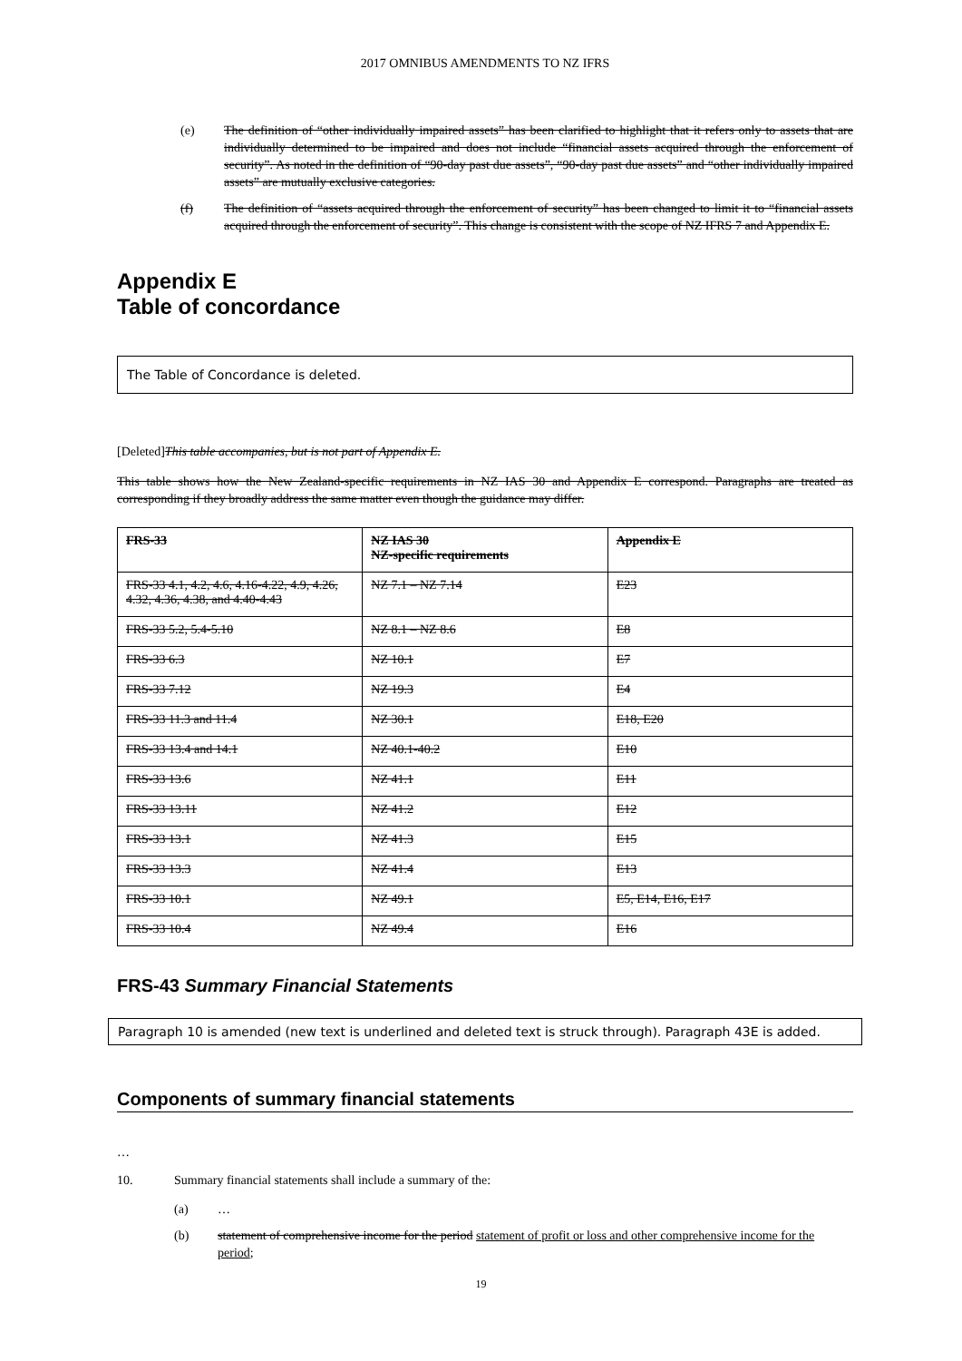2017 OMNIBUS AMENDMENTS TO NZ IFRS
(e) The definition of “other individually impaired assets” has been clarified to highlight that it refers only to assets that are individually determined to be impaired and does not include “financial assets acquired through the enforcement of security”. As noted in the definition of “90-day past due assets”, “90-day past due assets” and “other individually impaired assets” are mutually exclusive categories.
(f) The definition of “assets acquired through the enforcement of security” has been changed to limit it to “financial assets acquired through the enforcement of security”. This change is consistent with the scope of NZ IFRS 7 and Appendix E.
Appendix E
Table of concordance
The Table of Concordance is deleted.
[Deleted]This table accompanies, but is not part of Appendix E.
This table shows how the New Zealand-specific requirements in NZ IAS 30 and Appendix E correspond. Paragraphs are treated as corresponding if they broadly address the same matter even though the guidance may differ.
| FRS-33 | NZ IAS 30 NZ-specific requirements | Appendix E |
| --- | --- | --- |
| FRS-33 4.1, 4.2, 4.6, 4.16-4.22, 4.9, 4.26, 4.32, 4.36, 4.38, and 4.40-4.43 | NZ 7.1 – NZ 7.14 | E23 |
| FRS-33 5.2, 5.4-5.10 | NZ 8.1 – NZ 8.6 | E8 |
| FRS-33 6.3 | NZ 10.1 | E7 |
| FRS-33 7.12 | NZ 19.3 | E4 |
| FRS-33 11.3 and 11.4 | NZ 30.1 | E18, E20 |
| FRS-33 13.4 and 14.1 | NZ 40.1-40.2 | E10 |
| FRS-33 13.6 | NZ 41.1 | E11 |
| FRS-33 13.11 | NZ 41.2 | E12 |
| FRS-33 13.1 | NZ 41.3 | E15 |
| FRS-33 13.3 | NZ 41.4 | E13 |
| FRS-33 10.1 | NZ 49.1 | E5, E14, E16, E17 |
| FRS-33 10.4 | NZ 49.4 | E16 |
FRS-43 Summary Financial Statements
Paragraph 10 is amended (new text is underlined and deleted text is struck through). Paragraph 43E is added.
Components of summary financial statements
…
10. Summary financial statements shall include a summary of the:
(a) …
(b) statement of comprehensive income for the period statement of profit or loss and other comprehensive income for the period;
19